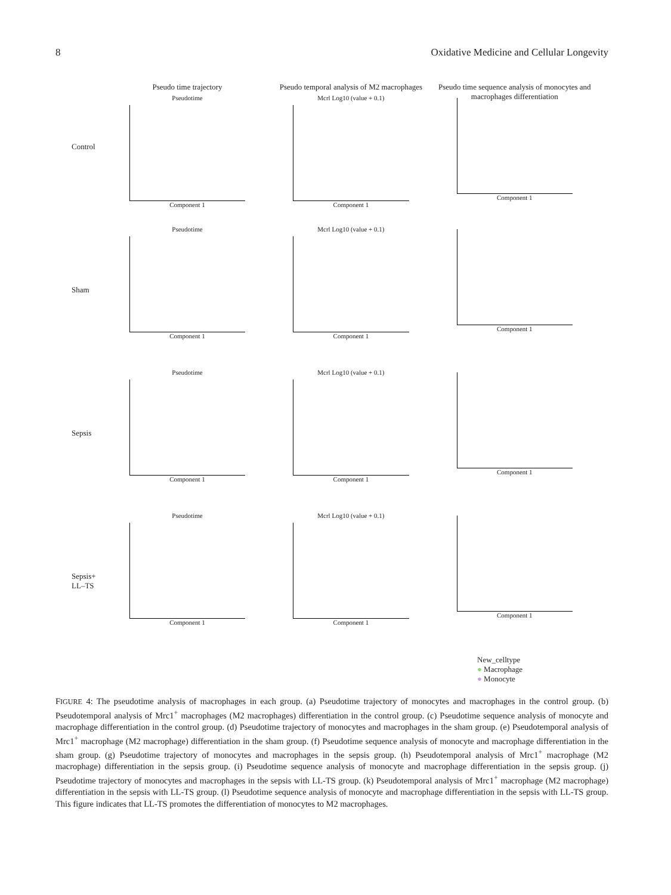8 Oxidative Medicine and Cellular Longevity
Control
Pseudo time trajectory
Pseudotime
Component 1
Pseudo temporal analysis of M2 macrophages
Mcrl Log10 (value + 0.1)
Component 1
Pseudo time sequence analysis of monocytes and macrophages differentiation
Component 1
Sham
Pseudotime
Component 1
Mcrl Log10 (value + 0.1)
Component 1
Component 1
Sepsis
Pseudotime
Component 1
Mcrl Log10 (value + 0.1)
Component 1
Component 1
Sepsis+ LL–TS
Pseudotime
Component 1
Mcrl Log10 (value + 0.1)
Component 1
Component 1
New_celltype
● Macrophage
● Monocyte
FIGURE 4: The pseudotime analysis of macrophages in each group. (a) Pseudotime trajectory of monocytes and macrophages in the control group. (b) Pseudotemporal analysis of Mrc1<sup>+</sup> macrophages (M2 macrophages) differentiation in the control group. (c) Pseudotime sequence analysis of monocyte and macrophage differentiation in the control group. (d) Pseudotime trajectory of monocytes and macrophages in the sham group. (e) Pseudotemporal analysis of Mrc1<sup>+</sup> macrophage (M2 macrophage) differentiation in the sham group. (f) Pseudotime sequence analysis of monocyte and macrophage differentiation in the sham group. (g) Pseudotime trajectory of monocytes and macrophages in the sepsis group. (h) Pseudotemporal analysis of Mrc1<sup>+</sup> macrophage (M2 macrophage) differentiation in the sepsis group. (i) Pseudotime sequence analysis of monocyte and macrophage differentiation in the sepsis group. (j) Pseudotime trajectory of monocytes and macrophages in the sepsis with LL-TS group. (k) Pseudotemporal analysis of Mrc1<sup>+</sup> macrophage (M2 macrophage) differentiation in the sepsis with LL-TS group. (l) Pseudotime sequence analysis of monocyte and macrophage differentiation in the sepsis with LL-TS group. This figure indicates that LL-TS promotes the differentiation of monocytes to M2 macrophages.